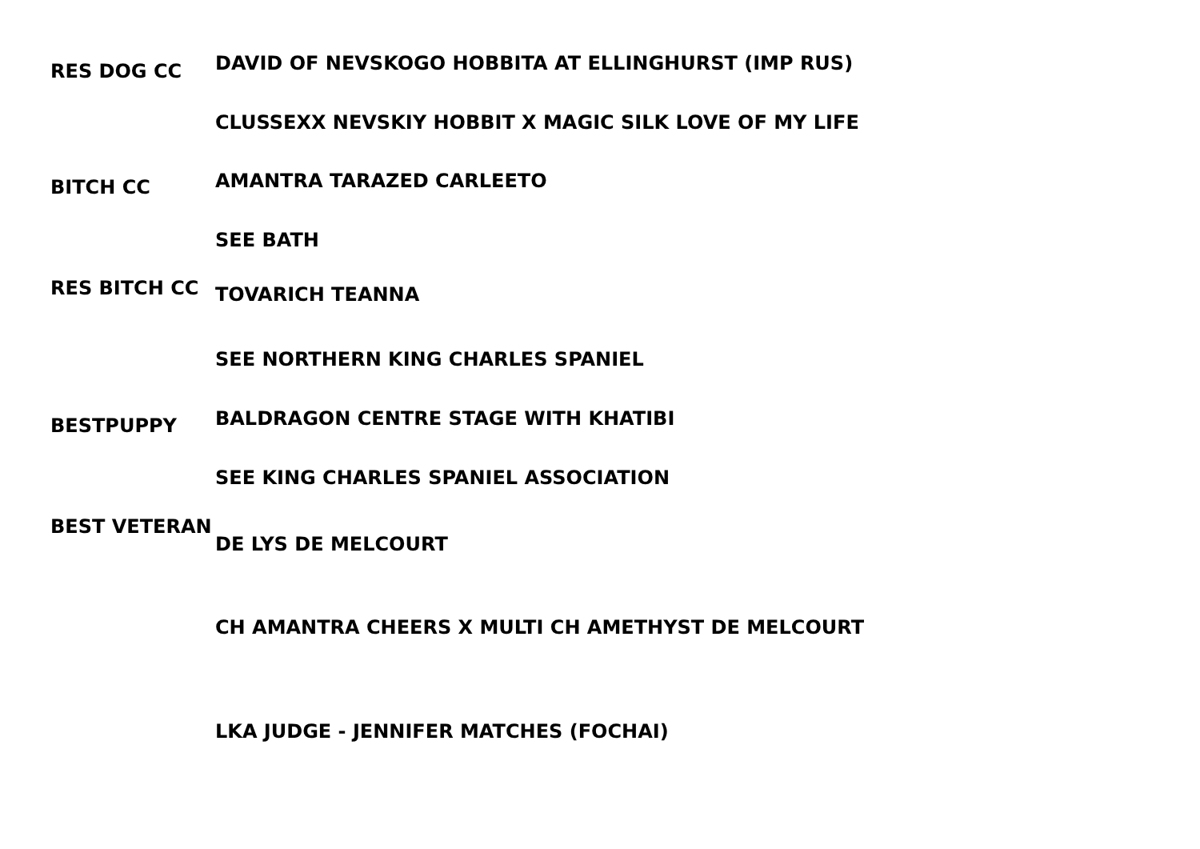RES DOG CC
DAVID OF NEVSKOGO HOBBITA AT ELLINGHURST (IMP RUS)
CLUSSEXX NEVSKIY HOBBIT X MAGIC SILK LOVE OF MY LIFE
BITCH CC
AMANTRA TARAZED CARLEETO
SEE BATH
RES BITCH CC
TOVARICH TEANNA
SEE NORTHERN KING CHARLES SPANIEL
BESTPUPPY
BALDRAGON CENTRE STAGE WITH KHATIBI
SEE KING CHARLES SPANIEL ASSOCIATION
BEST VETERAN
DE LYS DE MELCOURT
CH AMANTRA CHEERS X MULTI CH AMETHYST DE MELCOURT
LKA JUDGE - JENNIFER MATCHES (FOCHAI)